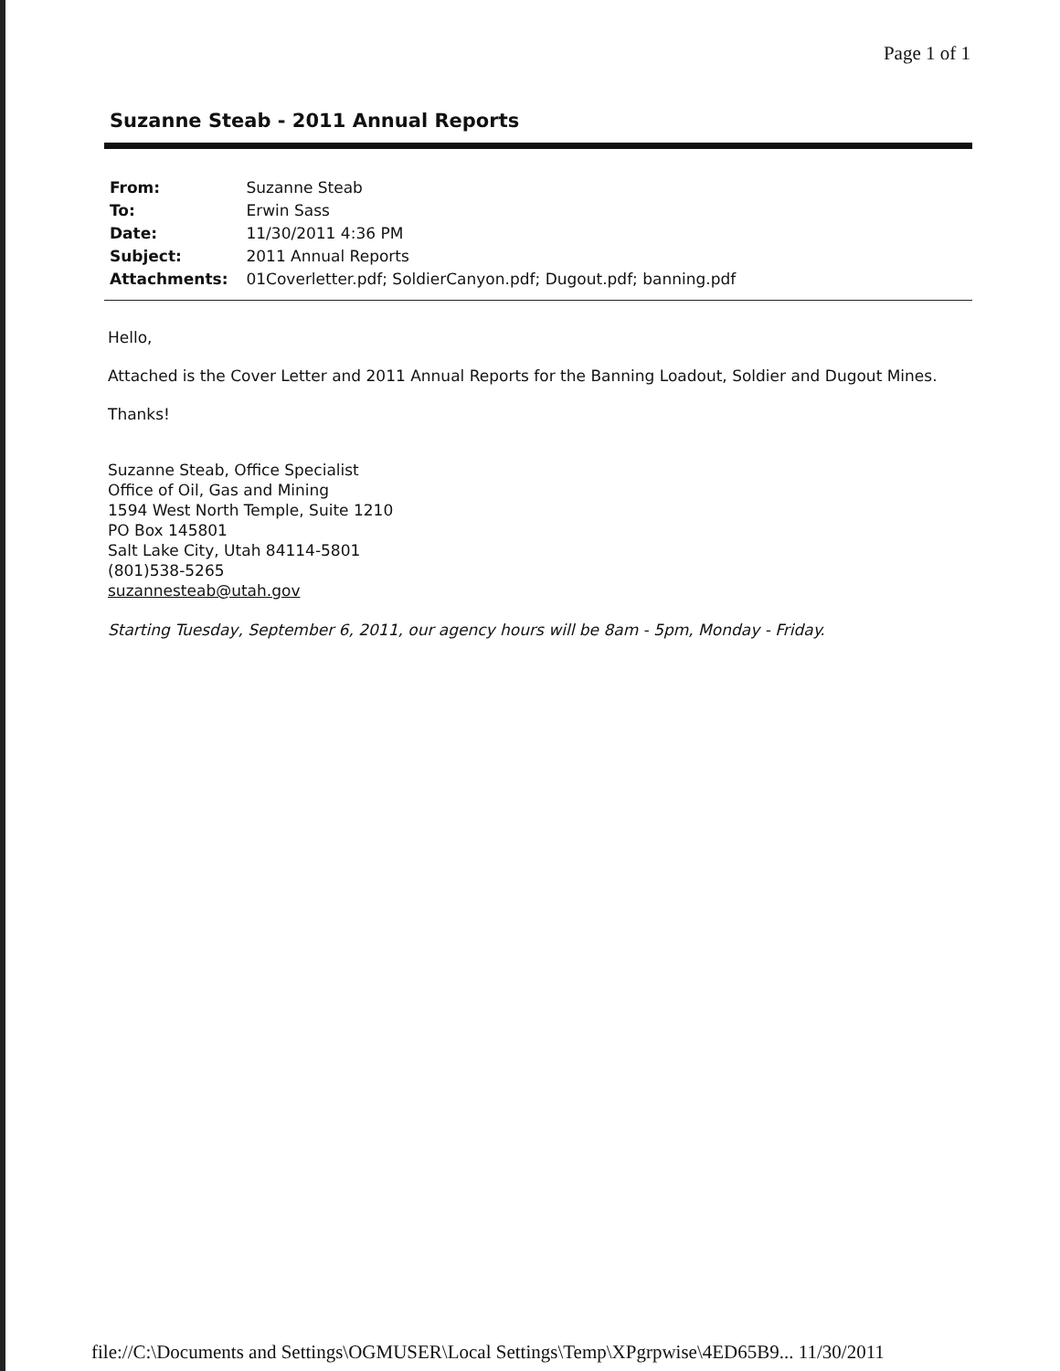Page 1 of 1
Suzanne Steab - 2011 Annual Reports
| From: | Suzanne Steab |
| To: | Erwin Sass |
| Date: | 11/30/2011 4:36 PM |
| Subject: | 2011 Annual Reports |
| Attachments: | 01Coverletter.pdf; SoldierCanyon.pdf; Dugout.pdf; banning.pdf |
Hello,
Attached is the Cover Letter and 2011 Annual Reports for the Banning Loadout, Soldier and Dugout Mines.
Thanks!
Suzanne Steab, Office Specialist
Office of Oil, Gas and Mining
1594 West North Temple, Suite 1210
PO Box 145801
Salt Lake City, Utah 84114-5801
(801)538-5265
suzannesteab@utah.gov
Starting Tuesday, September 6, 2011, our agency hours will be 8am - 5pm, Monday - Friday.
file://C:\Documents and Settings\OGMUSER\Local Settings\Temp\XPgrpwise\4ED65B9... 11/30/2011